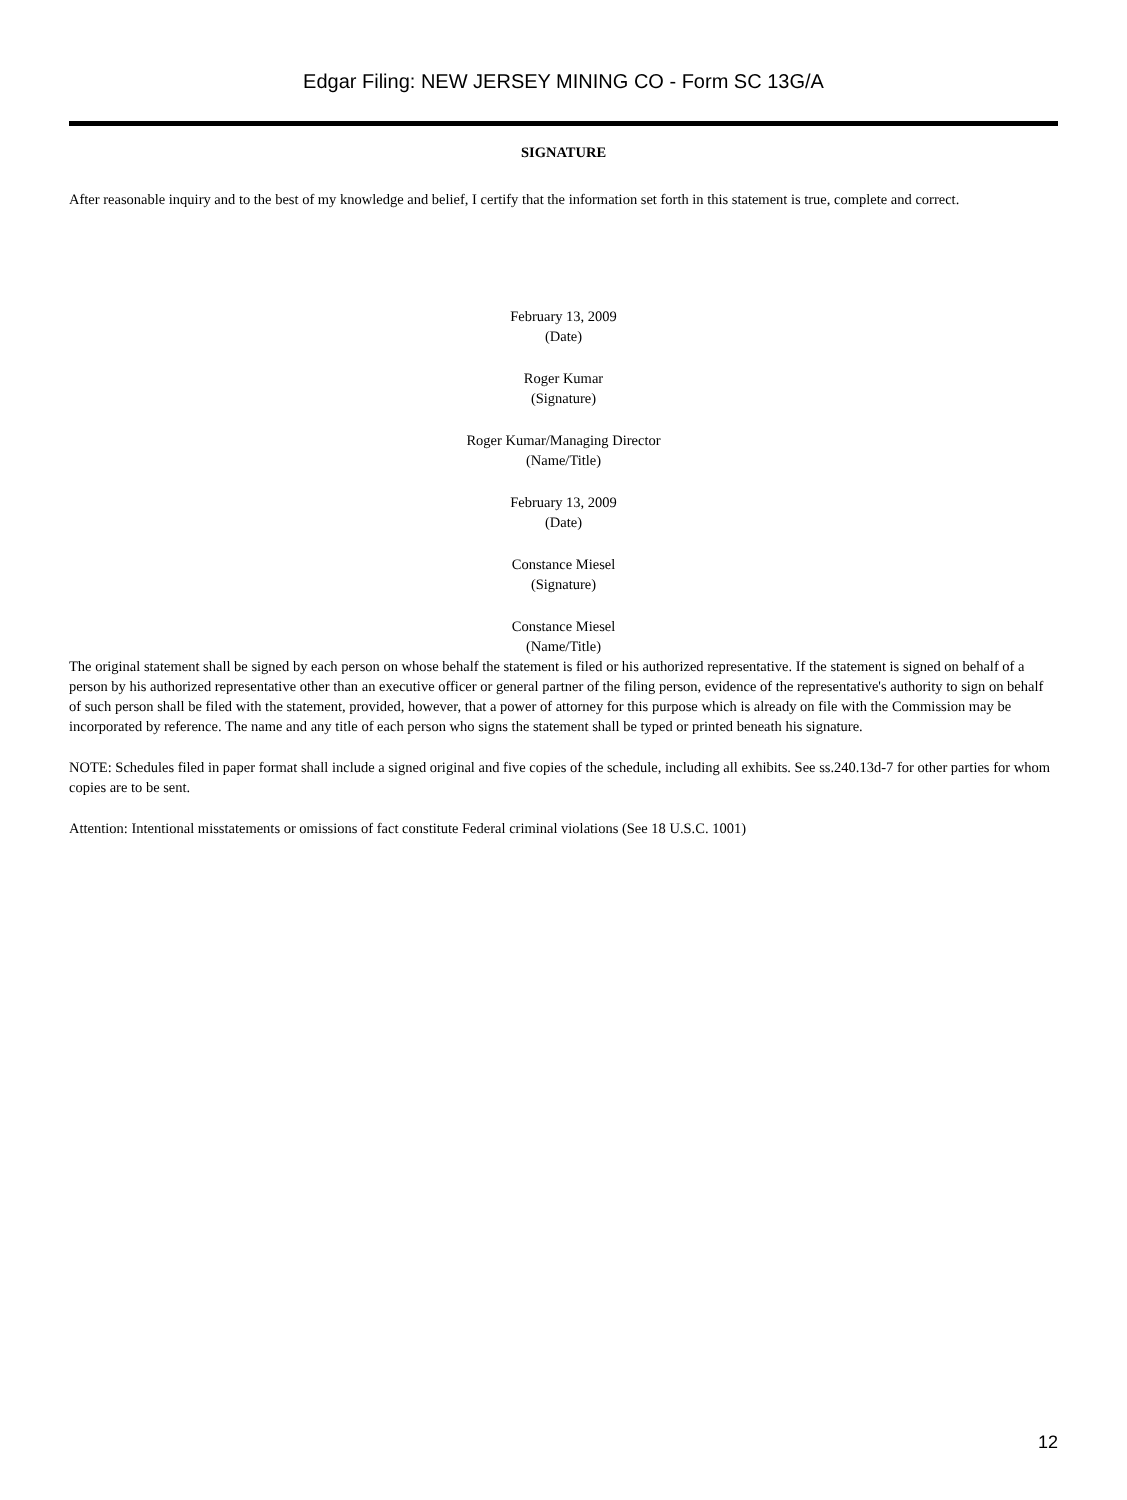Edgar Filing: NEW JERSEY MINING CO - Form SC 13G/A
SIGNATURE
After reasonable inquiry and to the best of my knowledge and belief, I certify that the information set forth in this statement is true, complete and correct.
February 13, 2009
(Date)
Roger Kumar
(Signature)
Roger Kumar/Managing Director
(Name/Title)
February 13, 2009
(Date)
Constance Miesel
(Signature)
Constance Miesel
(Name/Title)
The original statement shall be signed by each person on whose behalf the statement is filed or his authorized representative. If the statement is signed on behalf of a person by his authorized representative other than an executive officer or general partner of the filing person, evidence of the representative's authority to sign on behalf of such person shall be filed with the statement, provided, however, that a power of attorney for this purpose which is already on file with the Commission may be incorporated by reference. The name and any title of each person who signs the statement shall be typed or printed beneath his signature.
NOTE: Schedules filed in paper format shall include a signed original and five copies of the schedule, including all exhibits. See ss.240.13d-7 for other parties for whom copies are to be sent.
Attention: Intentional misstatements or omissions of fact constitute Federal criminal violations (See 18 U.S.C. 1001)
12